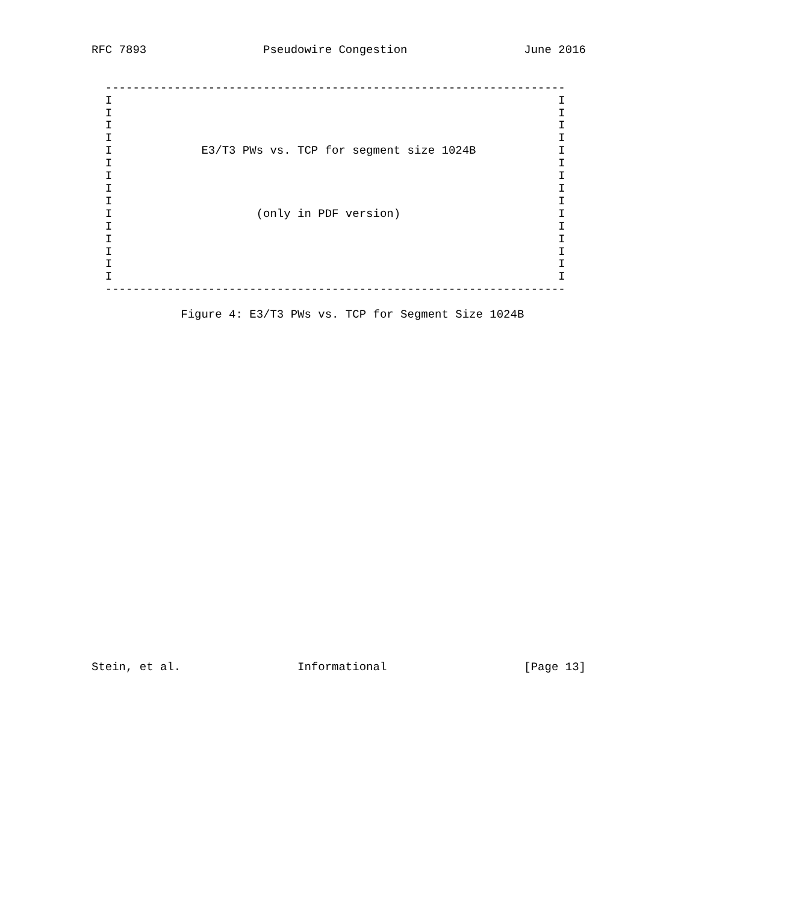RFC 7893                 Pseudowire Congestion                 June 2016


  -------------------------------------------------------------------
  I                                                                 I
  I                                                                 I
  I                                                                 I
  I                                                                 I
  I             E3/T3 PWs vs. TCP for segment size 1024B            I
  I                                                                 I
  I                                                                 I
  I                                                                 I
  I                                                                 I
  I                     (only in PDF version)                       I
  I                                                                 I
  I                                                                 I
  I                                                                 I
  I                                                                 I
  I                                                                 I
  -------------------------------------------------------------------

             Figure 4: E3/T3 PWs vs. TCP for Segment Size 1024B



























Stein, et al.                 Informational                    [Page 13]